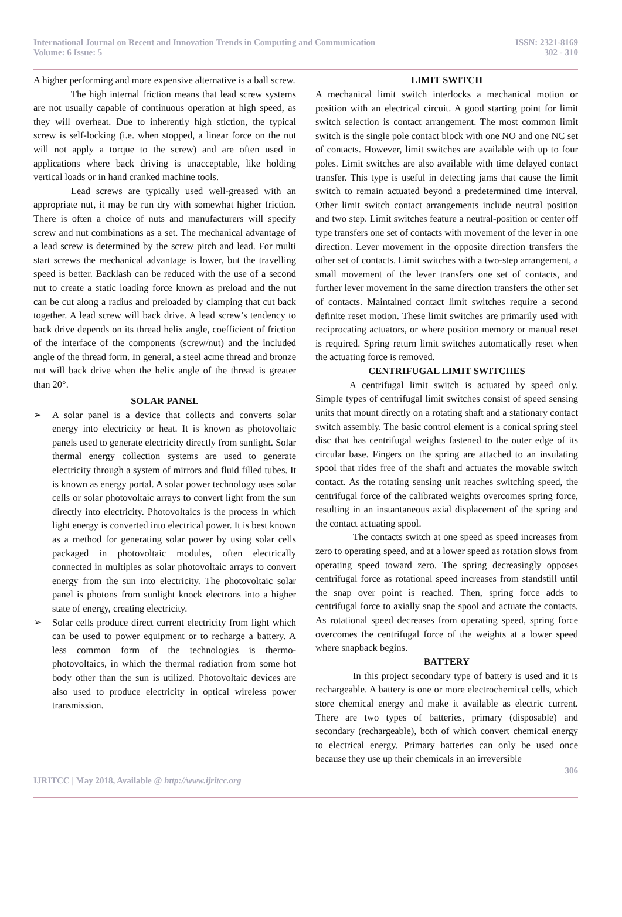International Journal on Recent and Innovation Trends in Computing and Communication
Volume: 6 Issue: 5
ISSN: 2321-8169
302 - 310
A higher performing and more expensive alternative is a ball screw.
The high internal friction means that lead screw systems are not usually capable of continuous operation at high speed, as they will overheat. Due to inherently high stiction, the typical screw is self-locking (i.e. when stopped, a linear force on the nut will not apply a torque to the screw) and are often used in applications where back driving is unacceptable, like holding vertical loads or in hand cranked machine tools.
Lead screws are typically used well-greased with an appropriate nut, it may be run dry with somewhat higher friction. There is often a choice of nuts and manufacturers will specify screw and nut combinations as a set. The mechanical advantage of a lead screw is determined by the screw pitch and lead. For multi start screws the mechanical advantage is lower, but the travelling speed is better. Backlash can be reduced with the use of a second nut to create a static loading force known as preload and the nut can be cut along a radius and preloaded by clamping that cut back together. A lead screw will back drive. A lead screw’s tendency to back drive depends on its thread helix angle, coefficient of friction of the interface of the components (screw/nut) and the included angle of the thread form. In general, a steel acme thread and bronze nut will back drive when the helix angle of the thread is greater than 20°.
SOLAR PANEL
➢ A solar panel is a device that collects and converts solar energy into electricity or heat. It is known as photovoltaic panels used to generate electricity directly from sunlight. Solar thermal energy collection systems are used to generate electricity through a system of mirrors and fluid filled tubes. It is known as energy portal. A solar power technology uses solar cells or solar photovoltaic arrays to convert light from the sun directly into electricity. Photovoltaics is the process in which light energy is converted into electrical power. It is best known as a method for generating solar power by using solar cells packaged in photovoltaic modules, often electrically connected in multiples as solar photovoltaic arrays to convert energy from the sun into electricity. The photovoltaic solar panel is photons from sunlight knock electrons into a higher state of energy, creating electricity.
➢ Solar cells produce direct current electricity from light which can be used to power equipment or to recharge a battery. A less common form of the technologies is thermo-photovoltaics, in which the thermal radiation from some hot body other than the sun is utilized. Photovoltaic devices are also used to produce electricity in optical wireless power transmission.
LIMIT SWITCH
A mechanical limit switch interlocks a mechanical motion or position with an electrical circuit. A good starting point for limit switch selection is contact arrangement. The most common limit switch is the single pole contact block with one NO and one NC set of contacts. However, limit switches are available with up to four poles. Limit switches are also available with time delayed contact transfer. This type is useful in detecting jams that cause the limit switch to remain actuated beyond a predetermined time interval. Other limit switch contact arrangements include neutral position and two step. Limit switches feature a neutral-position or center off type transfers one set of contacts with movement of the lever in one direction. Lever movement in the opposite direction transfers the other set of contacts. Limit switches with a two-step arrangement, a small movement of the lever transfers one set of contacts, and further lever movement in the same direction transfers the other set of contacts. Maintained contact limit switches require a second definite reset motion. These limit switches are primarily used with reciprocating actuators, or where position memory or manual reset is required. Spring return limit switches automatically reset when the actuating force is removed.
CENTRIFUGAL LIMIT SWITCHES
A centrifugal limit switch is actuated by speed only. Simple types of centrifugal limit switches consist of speed sensing units that mount directly on a rotating shaft and a stationary contact switch assembly. The basic control element is a conical spring steel disc that has centrifugal weights fastened to the outer edge of its circular base. Fingers on the spring are attached to an insulating spool that rides free of the shaft and actuates the movable switch contact. As the rotating sensing unit reaches switching speed, the centrifugal force of the calibrated weights overcomes spring force, resulting in an instantaneous axial displacement of the spring and the contact actuating spool.
The contacts switch at one speed as speed increases from zero to operating speed, and at a lower speed as rotation slows from operating speed toward zero. The spring decreasingly opposes centrifugal force as rotational speed increases from standstill until the snap over point is reached. Then, spring force adds to centrifugal force to axially snap the spool and actuate the contacts. As rotational speed decreases from operating speed, spring force overcomes the centrifugal force of the weights at a lower speed where snapback begins.
BATTERY
In this project secondary type of battery is used and it is rechargeable. A battery is one or more electrochemical cells, which store chemical energy and make it available as electric current. There are two types of batteries, primary (disposable) and secondary (rechargeable), both of which convert chemical energy to electrical energy. Primary batteries can only be used once because they use up their chemicals in an irreversible
306
IJRITCC | May 2018, Available @ http://www.ijritcc.org